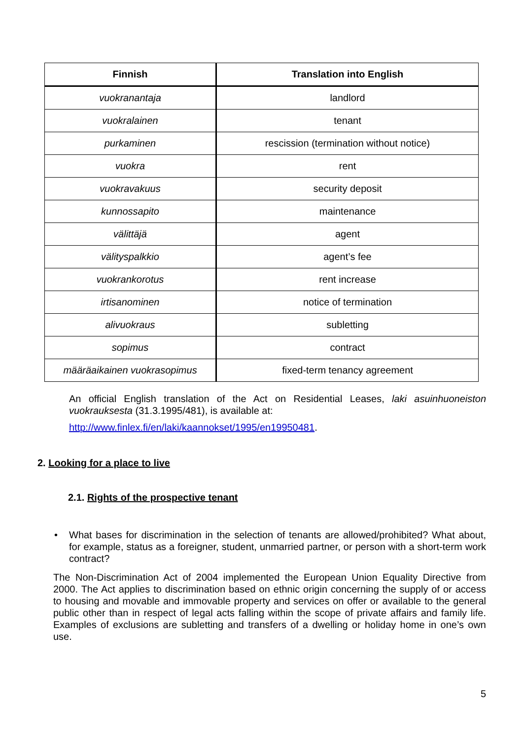| Finnish | Translation into English |
| --- | --- |
| vuokranantaja | landlord |
| vuokralainen | tenant |
| purkaminen | rescission (termination without notice) |
| vuokra | rent |
| vuokravakuus | security deposit |
| kunnossapito | maintenance |
| välittäjä | agent |
| välityspalkkio | agent’s fee |
| vuokrankorotus | rent increase |
| irtisanominen | notice of termination |
| alivuokraus | subletting |
| sopimus | contract |
| määräaikainen vuokrasopimus | fixed-term tenancy agreement |
An official English translation of the Act on Residential Leases, laki asuinhuoneiston vuokrauksesta (31.3.1995/481), is available at:
http://www.finlex.fi/en/laki/kaannokset/1995/en19950481.
2. Looking for a place to live
2.1. Rights of the prospective tenant
• What bases for discrimination in the selection of tenants are allowed/prohibited? What about, for example, status as a foreigner, student, unmarried partner, or person with a short-term work contract?
The Non-Discrimination Act of 2004 implemented the European Union Equality Directive from 2000. The Act applies to discrimination based on ethnic origin concerning the supply of or access to housing and movable and immovable property and services on offer or available to the general public other than in respect of legal acts falling within the scope of private affairs and family life. Examples of exclusions are subletting and transfers of a dwelling or holiday home in one’s own use.
5